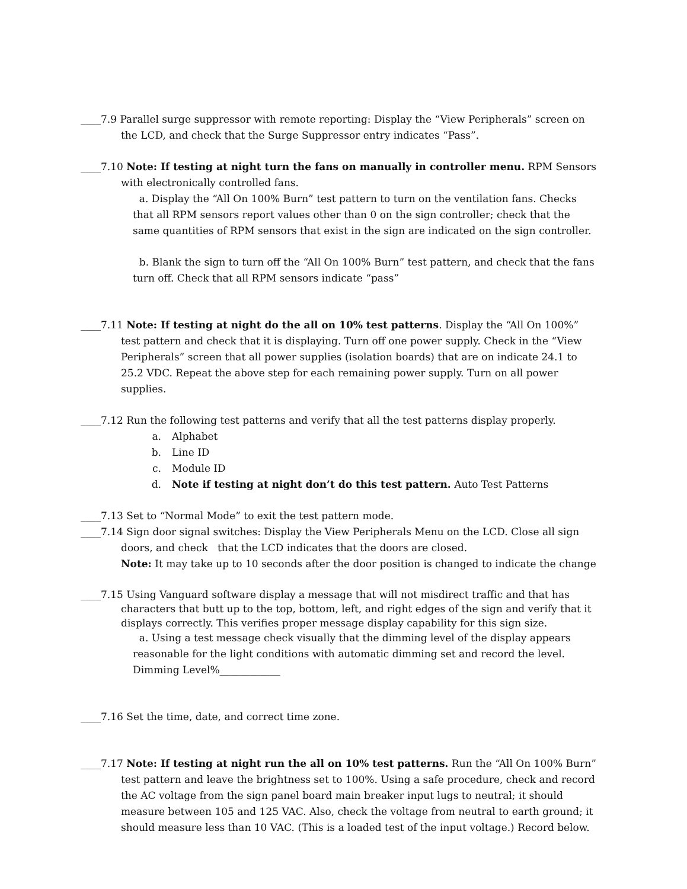____7.9 Parallel surge suppressor with remote reporting: Display the “View Peripherals” screen on the LCD, and check that the Surge Suppressor entry indicates “Pass”.
____7.10 Note: If testing at night turn the fans on manually in controller menu. RPM Sensors with electronically controlled fans.
a. Display the “All On 100% Burn” test pattern to turn on the ventilation fans. Checks that all RPM sensors report values other than 0 on the sign controller; check that the same quantities of RPM sensors that exist in the sign are indicated on the sign controller.
b. Blank the sign to turn off the “All On 100% Burn” test pattern, and check that the fans turn off. Check that all RPM sensors indicate “pass”
____7.11 Note: If testing at night do the all on 10% test patterns. Display the “All On 100%” test pattern and check that it is displaying. Turn off one power supply. Check in the “View Peripherals” screen that all power supplies (isolation boards) that are on indicate 24.1 to 25.2 VDC. Repeat the above step for each remaining power supply. Turn on all power supplies.
____7.12 Run the following test patterns and verify that all the test patterns display properly.
a. Alphabet
b. Line ID
c. Module ID
d. Note if testing at night don’t do this test pattern. Auto Test Patterns
____7.13 Set to “Normal Mode” to exit the test pattern mode.
____7.14 Sign door signal switches: Display the View Peripherals Menu on the LCD. Close all sign doors, and check that the LCD indicates that the doors are closed.
Note: It may take up to 10 seconds after the door position is changed to indicate the change
____7.15 Using Vanguard software display a message that will not misdirect traffic and that has characters that butt up to the top, bottom, left, and right edges of the sign and verify that it displays correctly. This verifies proper message display capability for this sign size.
a. Using a test message check visually that the dimming level of the display appears reasonable for the light conditions with automatic dimming set and record the level. Dimming Level%____________
____7.16 Set the time, date, and correct time zone.
____7.17 Note: If testing at night run the all on 10% test patterns. Run the “All On 100% Burn” test pattern and leave the brightness set to 100%. Using a safe procedure, check and record the AC voltage from the sign panel board main breaker input lugs to neutral; it should measure between 105 and 125 VAC. Also, check the voltage from neutral to earth ground; it should measure less than 10 VAC. (This is a loaded test of the input voltage.) Record below.